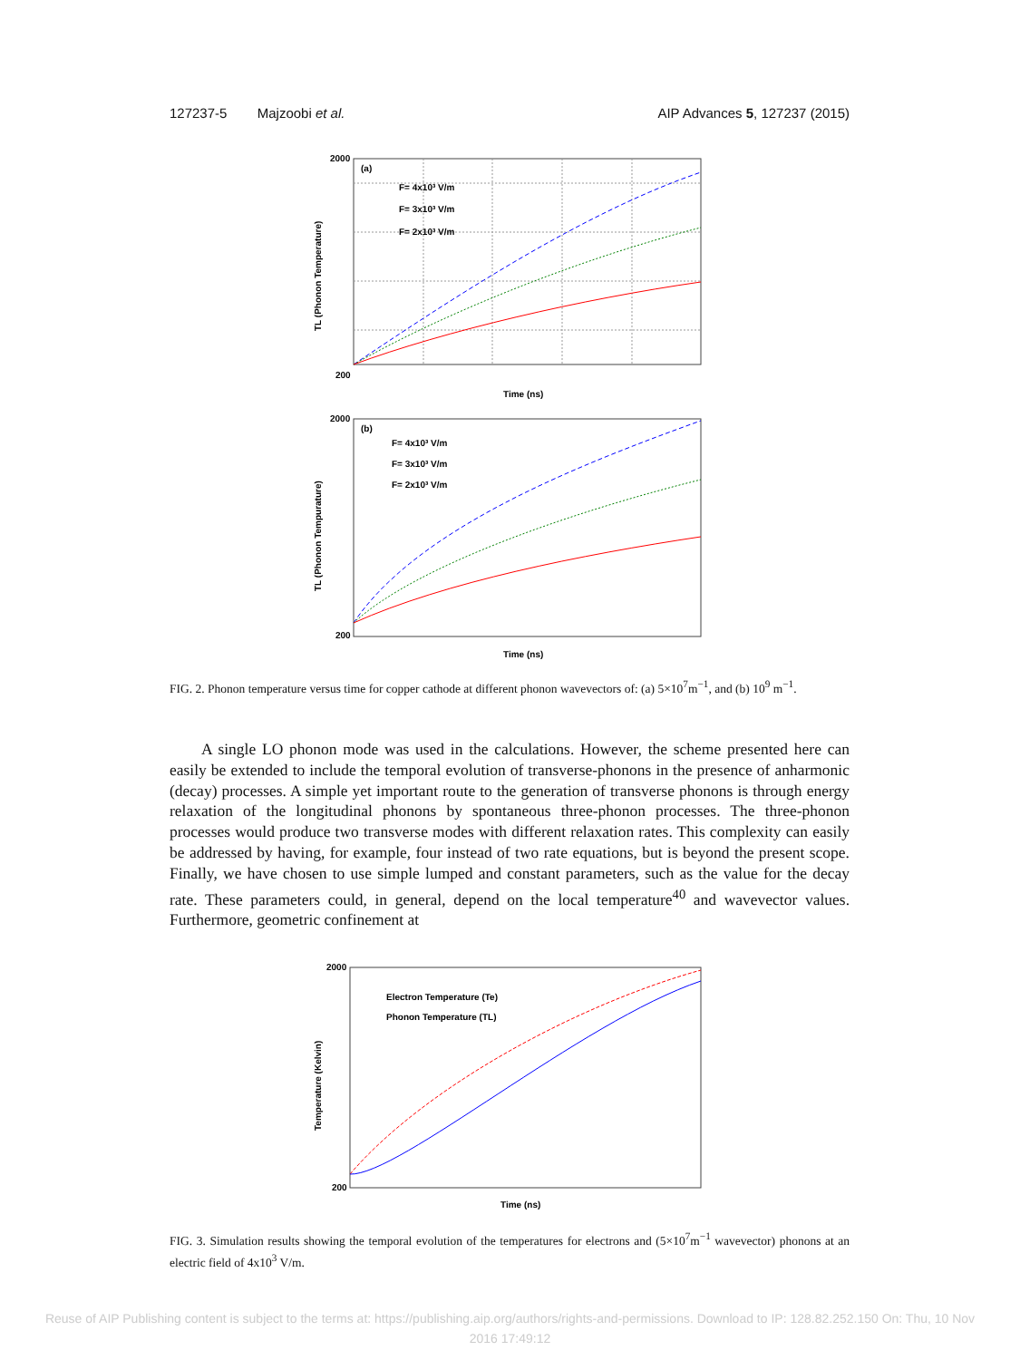127237-5 Majzoobi et al. AIP Advances 5, 127237 (2015)
2000
200
(a)
Time (ns)
F= 4x10³ V/m
F= 3x10³ V/m
F= 2x10³ V/m
TL (Phonon Temperature)
2000
200
(b)
Time (ns)
F= 4x10³ V/m
F= 3x10³ V/m
F= 2x10³ V/m
TL (Phonon Tempurature)
FIG. 2. Phonon temperature versus time for copper cathode at different phonon wavevectors of: (a) 5×10<sup>7</sup>m<sup>−1</sup>, and (b) 10<sup>9</sup> m<sup>−1</sup>.
A single LO phonon mode was used in the calculations. However, the scheme presented here can easily be extended to include the temporal evolution of transverse-phonons in the presence of anharmonic (decay) processes. A simple yet important route to the generation of transverse phonons is through energy relaxation of the longitudinal phonons by spontaneous three-phonon processes. The three-phonon processes would produce two transverse modes with different relaxation rates. This complexity can easily be addressed by having, for example, four instead of two rate equations, but is beyond the present scope. Finally, we have chosen to use simple lumped and constant parameters, such as the value for the decay rate. These parameters could, in general, depend on the local temperature<sup>40</sup> and wavevector values. Furthermore, geometric confinement at
2000
200
Time (ns)
Electron Temperature (Te)
Phonon Temperature (TL)
Temperature (Kelvin)
FIG. 3. Simulation results showing the temporal evolution of the temperatures for electrons and (5×10<sup>7</sup>m<sup>−1</sup> wavevector) phonons at an electric field of 4x10<sup>3</sup> V/m.
Reuse of AIP Publishing content is subject to the terms at: https://publishing.aip.org/authors/rights-and-permissions. Download to IP: 128.82.252.150 On: Thu, 10 Nov
2016 17:49:12